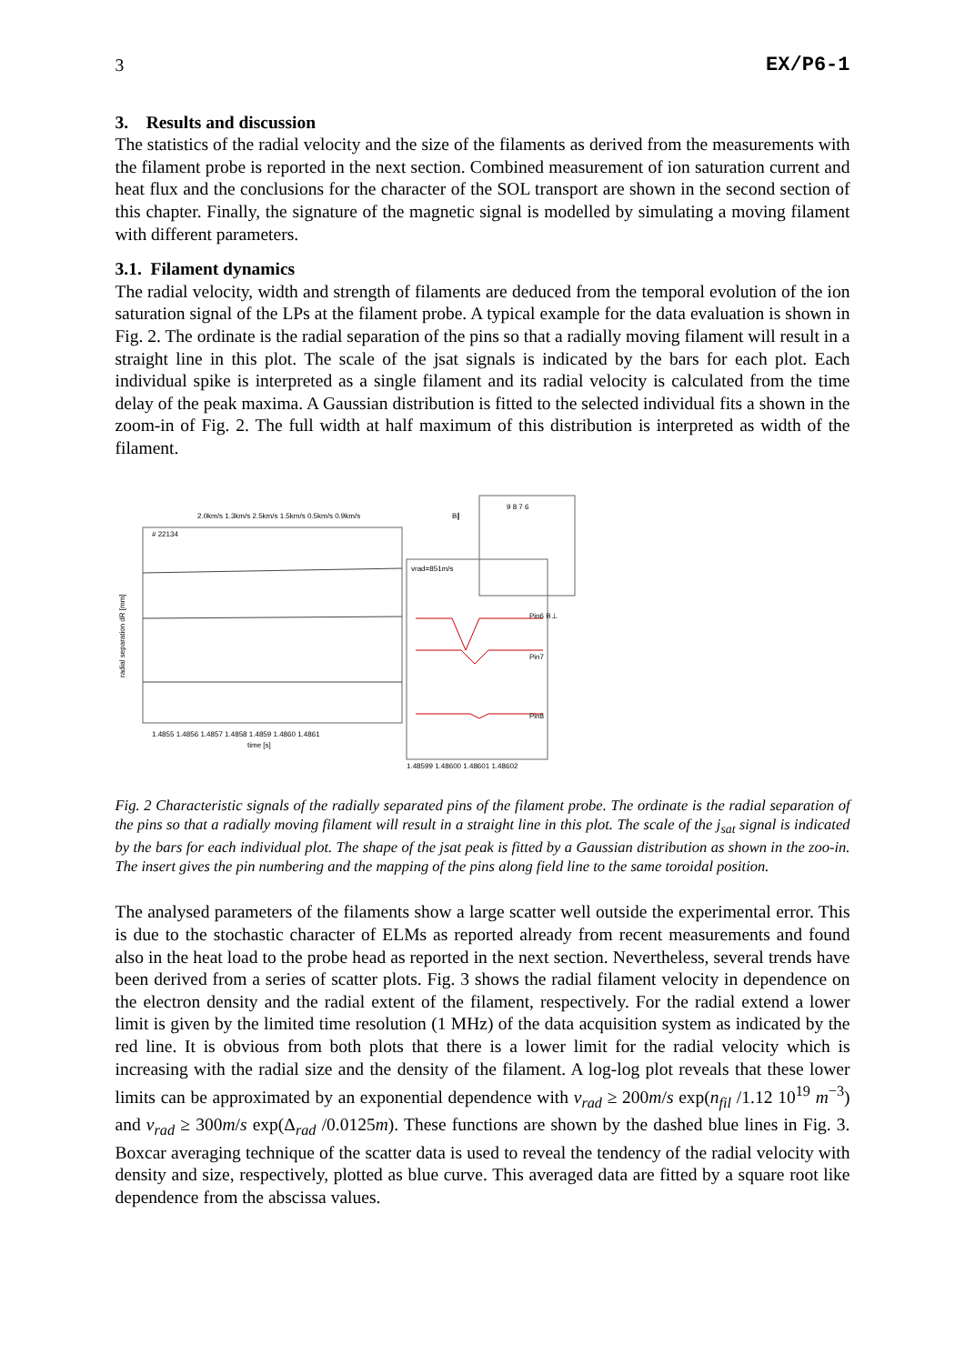3 EX/P6-1
3. Results and discussion
The statistics of the radial velocity and the size of the filaments as derived from the measurements with the filament probe is reported in the next section. Combined measurement of ion saturation current and heat flux and the conclusions for the character of the SOL transport are shown in the second section of this chapter. Finally, the signature of the magnetic signal is modelled by simulating a moving filament with different parameters.
3.1. Filament dynamics
The radial velocity, width and strength of filaments are deduced from the temporal evolution of the ion saturation signal of the LPs at the filament probe. A typical example for the data evaluation is shown in Fig. 2. The ordinate is the radial separation of the pins so that a radially moving filament will result in a straight line in this plot. The scale of the jsat signals is indicated by the bars for each plot. Each individual spike is interpreted as a single filament and its radial velocity is calculated from the time delay of the peak maxima. A Gaussian distribution is fitted to the selected individual fits a shown in the zoom-in of Fig. 2. The full width at half maximum of this distribution is interpreted as width of the filament.
radial separation dR [mm]
# 22134
1.4855 1.4856 1.4857 1.4858 1.4859 1.4860 1.4861
time [s]
vrad=851m/s
1.48599 1.48600 1.48601 1.48602
Pin6 B⊥
Pin7
Pin8
B∥
9 8 7 6
2.0km/s 1.3km/s 2.5km/s 1.5km/s 0.5km/s 0.9km/s
Fig. 2 Characteristic signals of the radially separated pins of the filament probe. The ordinate is the radial separation of the pins so that a radially moving filament will result in a straight line in this plot. The scale of the j<sub>sat</sub> signal is indicated by the bars for each individual plot. The shape of the jsat peak is fitted by a Gaussian distribution as shown in the zoo-in. The insert gives the pin numbering and the mapping of the pins along field line to the same toroidal position.
The analysed parameters of the filaments show a large scatter well outside the experimental error. This is due to the stochastic character of ELMs as reported already from recent measurements and found also in the heat load to the probe head as reported in the next section. Nevertheless, several trends have been derived from a series of scatter plots. Fig. 3 shows the radial filament velocity in dependence on the electron density and the radial extent of the filament, respectively. For the radial extend a lower limit is given by the limited time resolution (1 MHz) of the data acquisition system as indicated by the red line. It is obvious from both plots that there is a lower limit for the radial velocity which is increasing with the radial size and the density of the filament. A log-log plot reveals that these lower limits can be approximated by an exponential dependence with v<sub>rad</sub> ≥ 200m/s exp(n<sub>fil</sub> /1.12 10<sup>19</sup> m<sup>−3</sup>) and v<sub>rad</sub> ≥ 300m/s exp(Δ<sub>rad</sub> /0.0125m). These functions are shown by the dashed blue lines in Fig. 3. Boxcar averaging technique of the scatter data is used to reveal the tendency of the radial velocity with density and size, respectively, plotted as blue curve. This averaged data are fitted by a square root like dependence from the abscissa values.